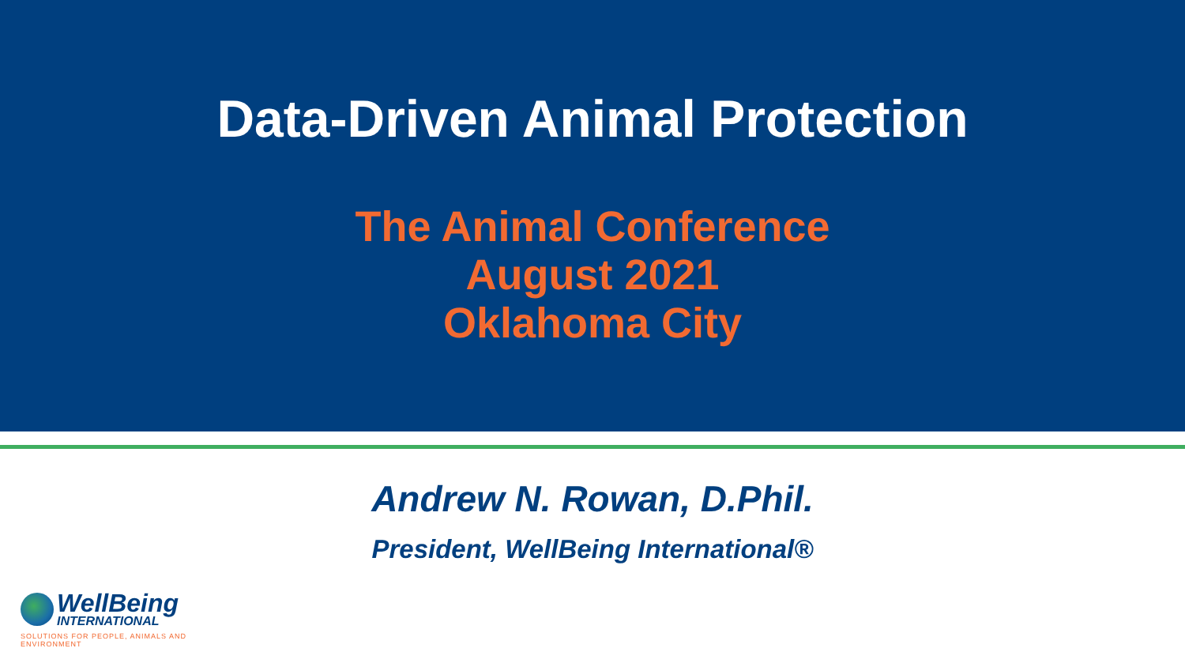Data-Driven Animal Protection
The Animal Conference
August 2021
Oklahoma City
Andrew N. Rowan, D.Phil.
President, WellBeing International®
WellBeing
INTERNATIONAL
SOLUTIONS FOR PEOPLE, ANIMALS AND ENVIRONMENT